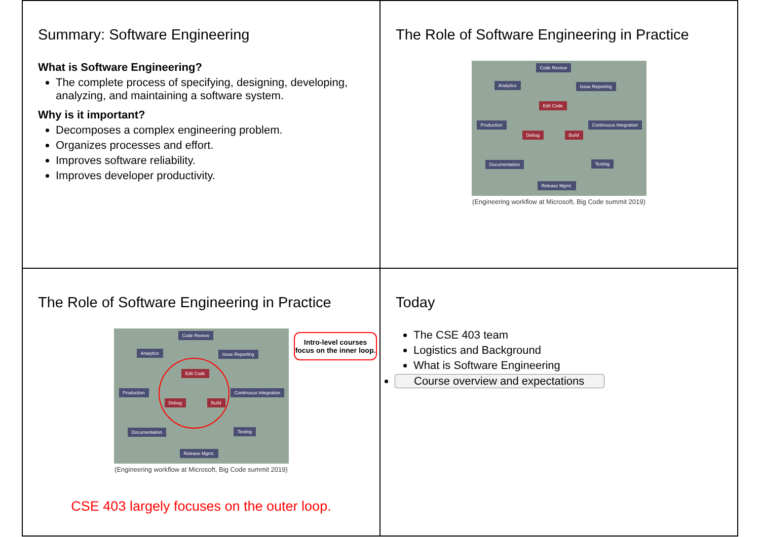Summary: Software Engineering
What is Software Engineering?
The complete process of specifying, designing, developing, analyzing, and maintaining a software system.
Why is it important?
Decomposes a complex engineering problem.
Organizes processes and effort.
Improves software reliability.
Improves developer productivity.
The Role of Software Engineering in Practice
Code Review
Analytics Issue Reporting
Edit Code
Production Continuous Integration
Debug Build
Documentation Testing
Release Mgmt.
(Engineering workflow at Microsoft, Big Code summit 2019)
The Role of Software Engineering in Practice
Code Review
Analytics Issue Reporting
Edit Code
Production Continuous Integration
Debug Build
Documentation Testing
Release Mgmt.
Intro-level courses focus on the inner loop.
(Engineering workflow at Microsoft, Big Code summit 2019)
CSE 403 largely focuses on the outer loop.
Today
The CSE 403 team
Logistics and Background
What is Software Engineering
Course overview and expectations